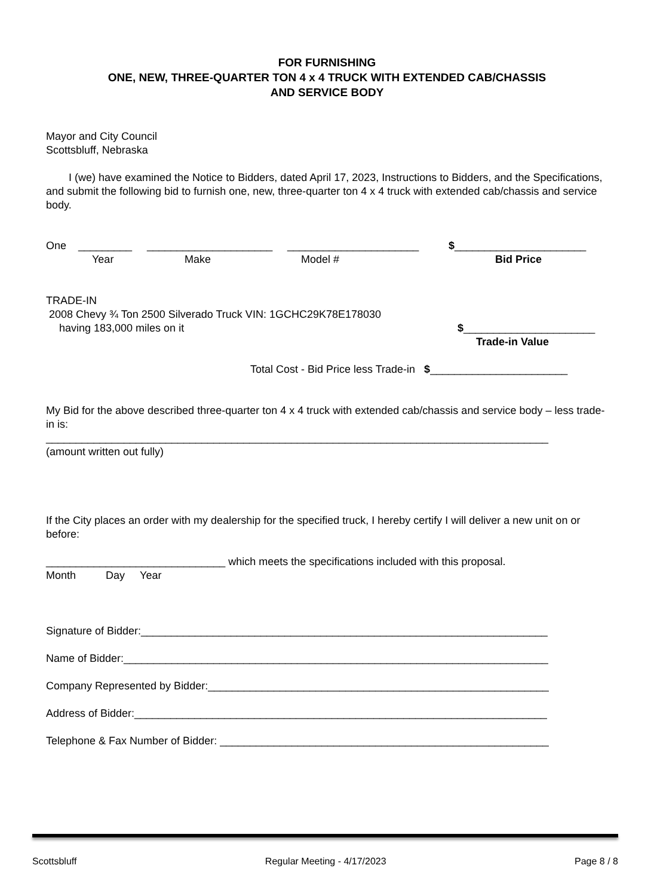FOR FURNISHING
ONE, NEW, THREE-QUARTER TON 4 x 4 TRUCK WITH EXTENDED CAB/CHASSIS
AND SERVICE BODY
Mayor and City Council
Scottsbluff, Nebraska
I (we) have examined the Notice to Bidders, dated April 17, 2023, Instructions to Bidders, and the Specifications, and submit the following bid to furnish one, new, three-quarter ton 4 x 4 truck with extended cab/chassis and service body.
One _________ _____________________ ______________________ $______________________
Year Make Model # Bid Price
TRADE-IN
2008 Chevy ¾ Ton 2500 Silverado Truck VIN: 1GCHC29K78E178030
having 183,000 miles on it $______________________
Trade-in Value
Total Cost - Bid Price less Trade-in $_______________________
My Bid for the above described three-quarter ton 4 x 4 truck with extended cab/chassis and service body – less trade-in is:
____________________________________________________________________________________
(amount written out fully)
If the City places an order with my dealership for the specified truck, I hereby certify I will deliver a new unit on or before:
______________________________ which meets the specifications included with this proposal.
Month Day Year
Signature of Bidder:____________________________________________________________________
Name of Bidder:_______________________________________________________________________
Company Represented by Bidder:_________________________________________________________
Address of Bidder:_____________________________________________________________________
Telephone & Fax Number of Bidder: _______________________________________________________
Scottsbluff Regular Meeting - 4/17/2023 Page 8 / 8